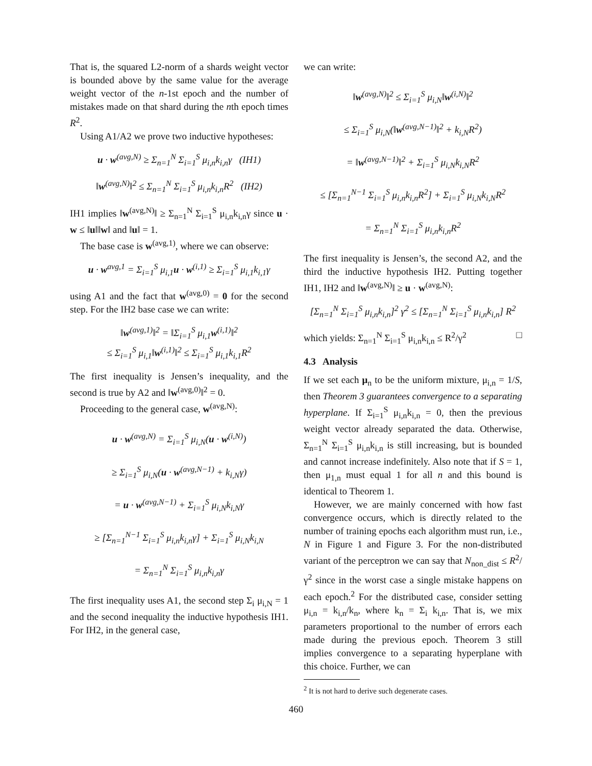That is, the squared L2-norm of a shards weight vector is bounded above by the same value for the average weight vector of the n-1st epoch and the number of mistakes made on that shard during the nth epoch times R<sup>2</sup>.
Using A1/A2 we prove two inductive hypotheses:
u · w<sup>(avg,N)</sup> ≥ Σ<sub>n=1</sub><sup>N</sup> Σ<sub>i=1</sub><sup>S</sup> μ<sub>i,n</sub>k<sub>i,n</sub>γ (IH1)
‖w<sup>(avg,N)</sup>‖<sup>2</sup> ≤ Σ<sub>n=1</sub><sup>N</sup> Σ<sub>i=1</sub><sup>S</sup> μ<sub>i,n</sub>k<sub>i,n</sub>R<sup>2</sup> (IH2)
IH1 implies ‖w<sup>(avg,N)</sup>‖ ≥ Σ<sub>n=1</sub><sup>N</sup> Σ<sub>i=1</sub><sup>S</sup> μ<sub>i,n</sub>k<sub>i,n</sub>γ since u · w ≤ ‖u‖‖w‖ and ‖u‖ = 1.
The base case is w<sup>(avg,1)</sup>, where we can observe:
u · w<sup>avg,1</sup> = Σ<sub>i=1</sub><sup>S</sup> μ<sub>i,1</sub>u · w<sup>(i,1)</sup> ≥ Σ<sub>i=1</sub><sup>S</sup> μ<sub>i,1</sub>k<sub>i,1</sub>γ
using A1 and the fact that w<sup>(avg,0)</sup> = 0 for the second step. For the IH2 base case we can write:
‖w<sup>(avg,1)</sup>‖<sup>2</sup> = ‖Σ<sub>i=1</sub><sup>S</sup> μ<sub>i,1</sub>w<sup>(i,1)</sup>‖<sup>2</sup>
≤ Σ<sub>i=1</sub><sup>S</sup> μ<sub>i,1</sub>‖w<sup>(i,1)</sup>‖<sup>2</sup> ≤ Σ<sub>i=1</sub><sup>S</sup> μ<sub>i,1</sub>k<sub>i,1</sub>R<sup>2</sup>
The first inequality is Jensen’s inequality, and the second is true by A2 and ‖w<sup>(avg,0)</sup>‖<sup>2</sup> = 0.
Proceeding to the general case, w<sup>(avg,N)</sup>:
u · w<sup>(avg,N)</sup> = Σ<sub>i=1</sub><sup>S</sup> μ<sub>i,N</sub>(u · w<sup>(i,N)</sup>)
≥ Σ<sub>i=1</sub><sup>S</sup> μ<sub>i,N</sub>(u · w<sup>(avg,N−1)</sup> + k<sub>i,N</sub>γ)
= u · w<sup>(avg,N−1)</sup> + Σ<sub>i=1</sub><sup>S</sup> μ<sub>i,N</sub>k<sub>i,N</sub>γ
≥ [Σ<sub>n=1</sub><sup>N−1</sup> Σ<sub>i=1</sub><sup>S</sup> μ<sub>i,n</sub>k<sub>i,n</sub>γ] + Σ<sub>i=1</sub><sup>S</sup> μ<sub>i,N</sub>k<sub>i,N</sub>
= Σ<sub>n=1</sub><sup>N</sup> Σ<sub>i=1</sub><sup>S</sup> μ<sub>i,n</sub>k<sub>i,n</sub>γ
The first inequality uses A1, the second step Σ<sub>i</sub> μ<sub>i,N</sub> = 1 and the second inequality the inductive hypothesis IH1. For IH2, in the general case,
we can write:
‖w<sup>(avg,N)</sup>‖<sup>2</sup> ≤ Σ<sub>i=1</sub><sup>S</sup> μ<sub>i,N</sub>‖w<sup>(i,N)</sup>‖<sup>2</sup>
≤ Σ<sub>i=1</sub><sup>S</sup> μ<sub>i,N</sub>(‖w<sup>(avg,N−1)</sup>‖<sup>2</sup> + k<sub>i,N</sub>R<sup>2</sup>)
= ‖w<sup>(avg,N−1)</sup>‖<sup>2</sup> + Σ<sub>i=1</sub><sup>S</sup> μ<sub>i,N</sub>k<sub>i,N</sub>R<sup>2</sup>
≤ [Σ<sub>n=1</sub><sup>N−1</sup> Σ<sub>i=1</sub><sup>S</sup> μ<sub>i,n</sub>k<sub>i,n</sub>R<sup>2</sup>] + Σ<sub>i=1</sub><sup>S</sup> μ<sub>i,N</sub>k<sub>i,N</sub>R<sup>2</sup>
= Σ<sub>n=1</sub><sup>N</sup> Σ<sub>i=1</sub><sup>S</sup> μ<sub>i,n</sub>k<sub>i,n</sub>R<sup>2</sup>
The first inequality is Jensen’s, the second A2, and the third the inductive hypothesis IH2. Putting together IH1, IH2 and ‖w<sup>(avg,N)</sup>‖ ≥ u · w<sup>(avg,N)</sup>:
[Σ<sub>n=1</sub><sup>N</sup> Σ<sub>i=1</sub><sup>S</sup> μ<sub>i,n</sub>k<sub>i,n</sub>]<sup>2</sup> γ<sup>2</sup> ≤ [Σ<sub>n=1</sub><sup>N</sup> Σ<sub>i=1</sub><sup>S</sup> μ<sub>i,n</sub>k<sub>i,n</sub>] R<sup>2</sup>
which yields: Σ<sub>n=1</sub><sup>N</sup> Σ<sub>i=1</sub><sup>S</sup> μ<sub>i,n</sub>k<sub>i,n</sub> ≤ R<sup>2</sup>/γ<sup>2</sup> □
4.3 Analysis
If we set each μ<sub>n</sub> to be the uniform mixture, μ<sub>i,n</sub> = 1/S, then Theorem 3 guarantees convergence to a separating hyperplane. If Σ<sub>i=1</sub><sup>S</sup> μ<sub>i,n</sub>k<sub>i,n</sub> = 0, then the previous weight vector already separated the data. Otherwise, Σ<sub>n=1</sub><sup>N</sup> Σ<sub>i=1</sub><sup>S</sup> μ<sub>i,n</sub>k<sub>i,n</sub> is still increasing, but is bounded and cannot increase indefinitely. Also note that if S = 1, then μ<sub>1,n</sub> must equal 1 for all n and this bound is identical to Theorem 1.
However, we are mainly concerned with how fast convergence occurs, which is directly related to the number of training epochs each algorithm must run, i.e., N in Figure 1 and Figure 3. For the non-distributed variant of the perceptron we can say that N<sub>non_dist</sub> ≤ R<sup>2</sup>/γ<sup>2</sup> since in the worst case a single mistake happens on each epoch.<sup>2</sup> For the distributed case, consider setting μ<sub>i,n</sub> = k<sub>i,n</sub>/k<sub>n</sub>, where k<sub>n</sub> = Σ<sub>i</sub> k<sub>i,n</sub>. That is, we mix parameters proportional to the number of errors each made during the previous epoch. Theorem 3 still implies convergence to a separating hyperplane with this choice. Further, we can
<sup>2</sup> It is not hard to derive such degenerate cases.
460